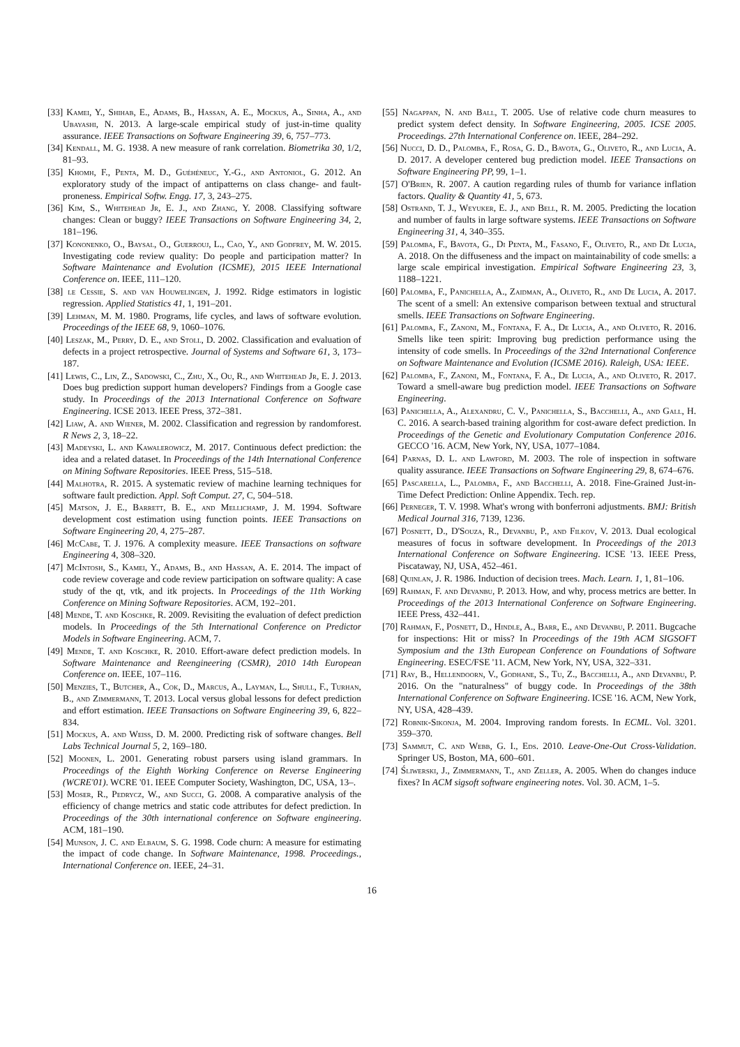[33] Kamei, Y., Shihab, E., Adams, B., Hassan, A. E., Mockus, A., Sinha, A., and Ubayashi, N. 2013. A large-scale empirical study of just-in-time quality assurance. IEEE Transactions on Software Engineering 39, 6, 757–773.
[34] Kendall, M. G. 1938. A new measure of rank correlation. Biometrika 30, 1/2, 81–93.
[35] Khomh, F., Penta, M. D., Guéhéneuc, Y.-G., and Antoniol, G. 2012. An exploratory study of the impact of antipatterns on class change- and fault-proneness. Empirical Softw. Engg. 17, 3, 243–275.
[36] Kim, S., Whitehead Jr, E. J., and Zhang, Y. 2008. Classifying software changes: Clean or buggy? IEEE Transactions on Software Engineering 34, 2, 181–196.
[37] Kononenko, O., Baysal, O., Guerrouj, L., Cao, Y., and Godfrey, M. W. 2015. Investigating code review quality: Do people and participation matter? In Software Maintenance and Evolution (ICSME), 2015 IEEE International Conference on. IEEE, 111–120.
[38] le Cessie, S. and van Houwelingen, J. 1992. Ridge estimators in logistic regression. Applied Statistics 41, 1, 191–201.
[39] Lehman, M. M. 1980. Programs, life cycles, and laws of software evolution. Proceedings of the IEEE 68, 9, 1060–1076.
[40] Leszak, M., Perry, D. E., and Stoll, D. 2002. Classification and evaluation of defects in a project retrospective. Journal of Systems and Software 61, 3, 173–187.
[41] Lewis, C., Lin, Z., Sadowski, C., Zhu, X., Ou, R., and Whitehead Jr, E. J. 2013. Does bug prediction support human developers? Findings from a Google case study. In Proceedings of the 2013 International Conference on Software Engineering. ICSE 2013. IEEE Press, 372–381.
[42] Liaw, A. and Wiener, M. 2002. Classification and regression by randomforest. R News 2, 3, 18–22.
[43] Madeyski, L. and Kawalerowicz, M. 2017. Continuous defect prediction: the idea and a related dataset. In Proceedings of the 14th International Conference on Mining Software Repositories. IEEE Press, 515–518.
[44] Malhotra, R. 2015. A systematic review of machine learning techniques for software fault prediction. Appl. Soft Comput. 27, C, 504–518.
[45] Matson, J. E., Barrett, B. E., and Mellichamp, J. M. 1994. Software development cost estimation using function points. IEEE Transactions on Software Engineering 20, 4, 275–287.
[46] McCabe, T. J. 1976. A complexity measure. IEEE Transactions on software Engineering 4, 308–320.
[47] McIntosh, S., Kamei, Y., Adams, B., and Hassan, A. E. 2014. The impact of code review coverage and code review participation on software quality: A case study of the qt, vtk, and itk projects. In Proceedings of the 11th Working Conference on Mining Software Repositories. ACM, 192–201.
[48] Mende, T. and Koschke, R. 2009. Revisiting the evaluation of defect prediction models. In Proceedings of the 5th International Conference on Predictor Models in Software Engineering. ACM, 7.
[49] Mende, T. and Koschke, R. 2010. Effort-aware defect prediction models. In Software Maintenance and Reengineering (CSMR), 2010 14th European Conference on. IEEE, 107–116.
[50] Menzies, T., Butcher, A., Cok, D., Marcus, A., Layman, L., Shull, F., Turhan, B., and Zimmermann, T. 2013. Local versus global lessons for defect prediction and effort estimation. IEEE Transactions on Software Engineering 39, 6, 822–834.
[51] Mockus, A. and Weiss, D. M. 2000. Predicting risk of software changes. Bell Labs Technical Journal 5, 2, 169–180.
[52] Moonen, L. 2001. Generating robust parsers using island grammars. In Proceedings of the Eighth Working Conference on Reverse Engineering (WCRE'01). WCRE '01. IEEE Computer Society, Washington, DC, USA, 13–.
[53] Moser, R., Pedrycz, W., and Succi, G. 2008. A comparative analysis of the efficiency of change metrics and static code attributes for defect prediction. In Proceedings of the 30th international conference on Software engineering. ACM, 181–190.
[54] Munson, J. C. and Elbaum, S. G. 1998. Code churn: A measure for estimating the impact of code change. In Software Maintenance, 1998. Proceedings., International Conference on. IEEE, 24–31.
[55] Nagappan, N. and Ball, T. 2005. Use of relative code churn measures to predict system defect density. In Software Engineering, 2005. ICSE 2005. Proceedings. 27th International Conference on. IEEE, 284–292.
[56] Nucci, D. D., Palomba, F., Rosa, G. D., Bavota, G., Oliveto, R., and Lucia, A. D. 2017. A developer centered bug prediction model. IEEE Transactions on Software Engineering PP, 99, 1–1.
[57] O'Brien, R. 2007. A caution regarding rules of thumb for variance inflation factors. Quality & Quantity 41, 5, 673.
[58] Ostrand, T. J., Weyuker, E. J., and Bell, R. M. 2005. Predicting the location and number of faults in large software systems. IEEE Transactions on Software Engineering 31, 4, 340–355.
[59] Palomba, F., Bavota, G., Di Penta, M., Fasano, F., Oliveto, R., and De Lucia, A. 2018. On the diffuseness and the impact on maintainability of code smells: a large scale empirical investigation. Empirical Software Engineering 23, 3, 1188–1221.
[60] Palomba, F., Panichella, A., Zaidman, A., Oliveto, R., and De Lucia, A. 2017. The scent of a smell: An extensive comparison between textual and structural smells. IEEE Transactions on Software Engineering.
[61] Palomba, F., Zanoni, M., Fontana, F. A., De Lucia, A., and Oliveto, R. 2016. Smells like teen spirit: Improving bug prediction performance using the intensity of code smells. In Proceedings of the 32nd International Conference on Software Maintenance and Evolution (ICSME 2016). Raleigh, USA: IEEE.
[62] Palomba, F., Zanoni, M., Fontana, F. A., De Lucia, A., and Oliveto, R. 2017. Toward a smell-aware bug prediction model. IEEE Transactions on Software Engineering.
[63] Panichella, A., Alexandru, C. V., Panichella, S., Bacchelli, A., and Gall, H. C. 2016. A search-based training algorithm for cost-aware defect prediction. In Proceedings of the Genetic and Evolutionary Computation Conference 2016. GECCO '16. ACM, New York, NY, USA, 1077–1084.
[64] Parnas, D. L. and Lawford, M. 2003. The role of inspection in software quality assurance. IEEE Transactions on Software Engineering 29, 8, 674–676.
[65] Pascarella, L., Palomba, F., and Bacchelli, A. 2018. Fine-Grained Just-in-Time Defect Prediction: Online Appendix. Tech. rep.
[66] Perneger, T. V. 1998. What's wrong with bonferroni adjustments. BMJ: British Medical Journal 316, 7139, 1236.
[67] Posnett, D., D'Souza, R., Devanbu, P., and Filkov, V. 2013. Dual ecological measures of focus in software development. In Proceedings of the 2013 International Conference on Software Engineering. ICSE '13. IEEE Press, Piscataway, NJ, USA, 452–461.
[68] Quinlan, J. R. 1986. Induction of decision trees. Mach. Learn. 1, 1, 81–106.
[69] Rahman, F. and Devanbu, P. 2013. How, and why, process metrics are better. In Proceedings of the 2013 International Conference on Software Engineering. IEEE Press, 432–441.
[70] Rahman, F., Posnett, D., Hindle, A., Barr, E., and Devanbu, P. 2011. Bugcache for inspections: Hit or miss? In Proceedings of the 19th ACM SIGSOFT Symposium and the 13th European Conference on Foundations of Software Engineering. ESEC/FSE '11. ACM, New York, NY, USA, 322–331.
[71] Ray, B., Hellendoorn, V., Godhane, S., Tu, Z., Bacchelli, A., and Devanbu, P. 2016. On the "naturalness" of buggy code. In Proceedings of the 38th International Conference on Software Engineering. ICSE '16. ACM, New York, NY, USA, 428–439.
[72] Robnik-Sikonja, M. 2004. Improving random forests. In ECML. Vol. 3201. 359–370.
[73] Sammut, C. and Webb, G. I., Eds. 2010. Leave-One-Out Cross-Validation. Springer US, Boston, MA, 600–601.
[74] Śliwerski, J., Zimmermann, T., and Zeller, A. 2005. When do changes induce fixes? In ACM sigsoft software engineering notes. Vol. 30. ACM, 1–5.
16